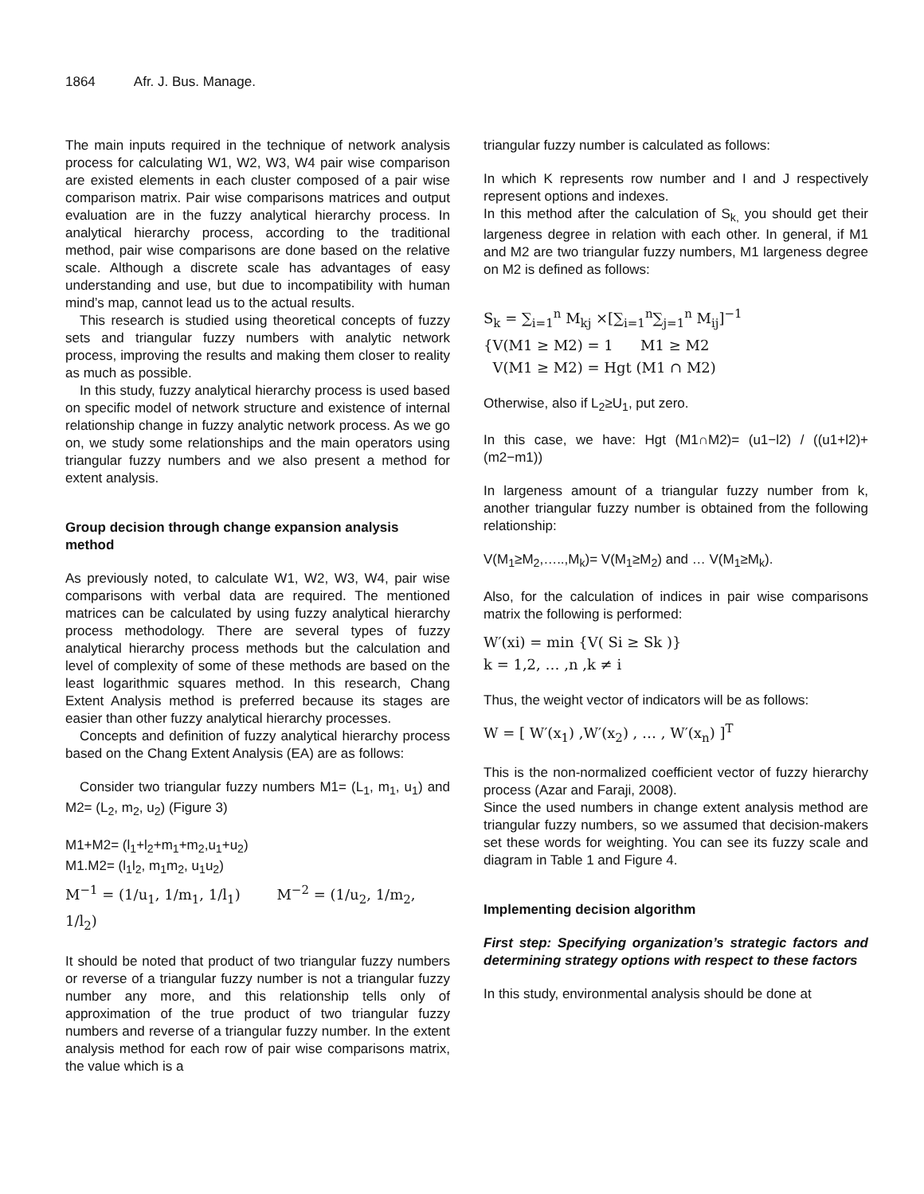1864 Afr. J. Bus. Manage.
The main inputs required in the technique of network analysis process for calculating W1, W2, W3, W4 pair wise comparison are existed elements in each cluster composed of a pair wise comparison matrix. Pair wise comparisons matrices and output evaluation are in the fuzzy analytical hierarchy process. In analytical hierarchy process, according to the traditional method, pair wise comparisons are done based on the relative scale. Although a discrete scale has advantages of easy understanding and use, but due to incompatibility with human mind’s map, cannot lead us to the actual results.
This research is studied using theoretical concepts of fuzzy sets and triangular fuzzy numbers with analytic network process, improving the results and making them closer to reality as much as possible.
In this study, fuzzy analytical hierarchy process is used based on specific model of network structure and existence of internal relationship change in fuzzy analytic network process. As we go on, we study some relationships and the main operators using triangular fuzzy numbers and we also present a method for extent analysis.
Group decision through change expansion analysis method
As previously noted, to calculate W1, W2, W3, W4, pair wise comparisons with verbal data are required. The mentioned matrices can be calculated by using fuzzy analytical hierarchy process methodology. There are several types of fuzzy analytical hierarchy process methods but the calculation and level of complexity of some of these methods are based on the least logarithmic squares method. In this research, Chang Extent Analysis method is preferred because its stages are easier than other fuzzy analytical hierarchy processes.
Concepts and definition of fuzzy analytical hierarchy process based on the Chang Extent Analysis (EA) are as follows:
Consider two triangular fuzzy numbers M1= (L<sub>1</sub>, m<sub>1</sub>, u<sub>1</sub>) and M2= (L<sub>2</sub>, m<sub>2</sub>, u<sub>2</sub>) (Figure 3)
M1+M2= (l<sub>1</sub>+l<sub>2</sub>+m<sub>1</sub>+m<sub>2</sub>,u<sub>1</sub>+u<sub>2</sub>)
M1.M2= (l<sub>1</sub>l<sub>2</sub>, m<sub>1</sub>m<sub>2</sub>, u<sub>1</sub>u<sub>2</sub>)
M<sup>−1</sup> = (1/u<sub>1</sub>, 1/m<sub>1</sub>, 1/l<sub>1</sub>) M<sup>−2</sup> = (1/u<sub>2</sub>, 1/m<sub>2</sub>, 1/l<sub>2</sub>)
It should be noted that product of two triangular fuzzy numbers or reverse of a triangular fuzzy number is not a triangular fuzzy number any more, and this relationship tells only of approximation of the true product of two triangular fuzzy numbers and reverse of a triangular fuzzy number. In the extent analysis method for each row of pair wise comparisons matrix, the value which is a
triangular fuzzy number is calculated as follows:
In which K represents row number and I and J respectively represent options and indexes.
In this method after the calculation of S<sub>k,</sub> you should get their largeness degree in relation with each other. In general, if M1 and M2 are two triangular fuzzy numbers, M1 largeness degree on M2 is defined as follows:
S<sub>k</sub> = ∑<sub>i=1</sub><sup>n</sup> M<sub>kj</sub> ×[∑<sub>i=1</sub><sup>n</sup>∑<sub>j=1</sub><sup>n</sup> M<sub>ij</sub>]<sup>−1</sup>
{V(M1 ≥ M2) = 1 M1 ≥ M2
V(M1 ≥ M2) = Hgt (M1 ∩ M2)
Otherwise, also if L<sub>2</sub>≥U<sub>1</sub>, put zero.
In this case, we have: Hgt (M1∩M2)= (u1−l2) / ((u1+l2)+(m2−m1))
In largeness amount of a triangular fuzzy number from k, another triangular fuzzy number is obtained from the following relationship:
V(M<sub>1</sub>≥M<sub>2</sub>,…..,M<sub>k</sub>)= V(M<sub>1</sub>≥M<sub>2</sub>) and … V(M<sub>1</sub>≥M<sub>k</sub>).
Also, for the calculation of indices in pair wise comparisons matrix the following is performed:
W′(xi) = min {V( Si ≥ Sk )}
k = 1,2, … ,n ,k ≠ i
Thus, the weight vector of indicators will be as follows:
W = [ W′(x<sub>1</sub>) ,W′(x<sub>2</sub>) , … , W′(x<sub>n</sub>) ]<sup>T</sup>
This is the non-normalized coefficient vector of fuzzy hierarchy process (Azar and Faraji, 2008).
Since the used numbers in change extent analysis method are triangular fuzzy numbers, so we assumed that decision-makers set these words for weighting. You can see its fuzzy scale and diagram in Table 1 and Figure 4.
Implementing decision algorithm
First step: Specifying organization’s strategic factors and determining strategy options with respect to these factors
In this study, environmental analysis should be done at